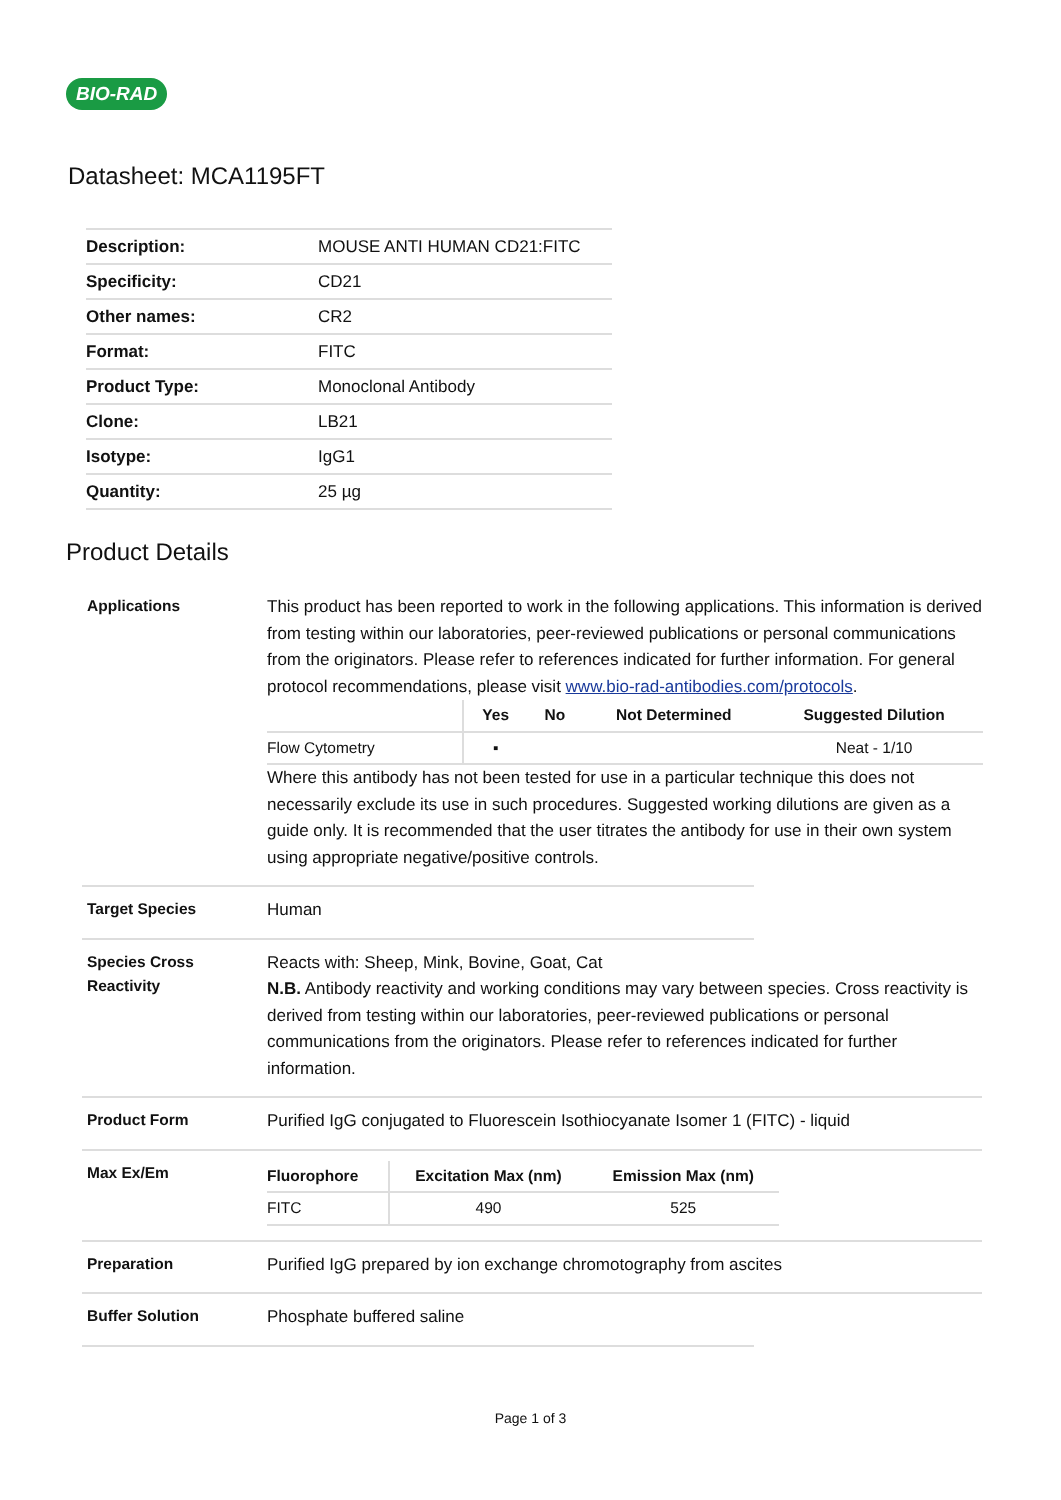BIO-RAD
Datasheet: MCA1195FT
| Description: | MOUSE ANTI HUMAN CD21:FITC |
| Specificity: | CD21 |
| Other names: | CR2 |
| Format: | FITC |
| Product Type: | Monoclonal Antibody |
| Clone: | LB21 |
| Isotype: | IgG1 |
| Quantity: | 25 µg |
Product Details
Applications
This product has been reported to work in the following applications. This information is derived from testing within our laboratories, peer-reviewed publications or personal communications from the originators. Please refer to references indicated for further information. For general protocol recommendations, please visit www.bio-rad-antibodies.com/protocols.
| | Yes | No | Not Determined | Suggested Dilution |
| --- | --- | --- | --- | --- |
| Flow Cytometry | ▪ | | | Neat - 1/10 |
Where this antibody has not been tested for use in a particular technique this does not necessarily exclude its use in such procedures. Suggested working dilutions are given as a guide only. It is recommended that the user titrates the antibody for use in their own system using appropriate negative/positive controls.
Target Species
Human
Species Cross Reactivity
Reacts with: Sheep, Mink, Bovine, Goat, Cat
N.B. Antibody reactivity and working conditions may vary between species. Cross reactivity is derived from testing within our laboratories, peer-reviewed publications or personal communications from the originators. Please refer to references indicated for further information.
Product Form
Purified IgG conjugated to Fluorescein Isothiocyanate Isomer 1 (FITC) - liquid
Max Ex/Em
| Fluorophore | Excitation Max (nm) | Emission Max (nm) |
| --- | --- | --- |
| FITC | 490 | 525 |
Preparation
Purified IgG prepared by ion exchange chromotography from ascites
Buffer Solution
Phosphate buffered saline
Page 1 of 3